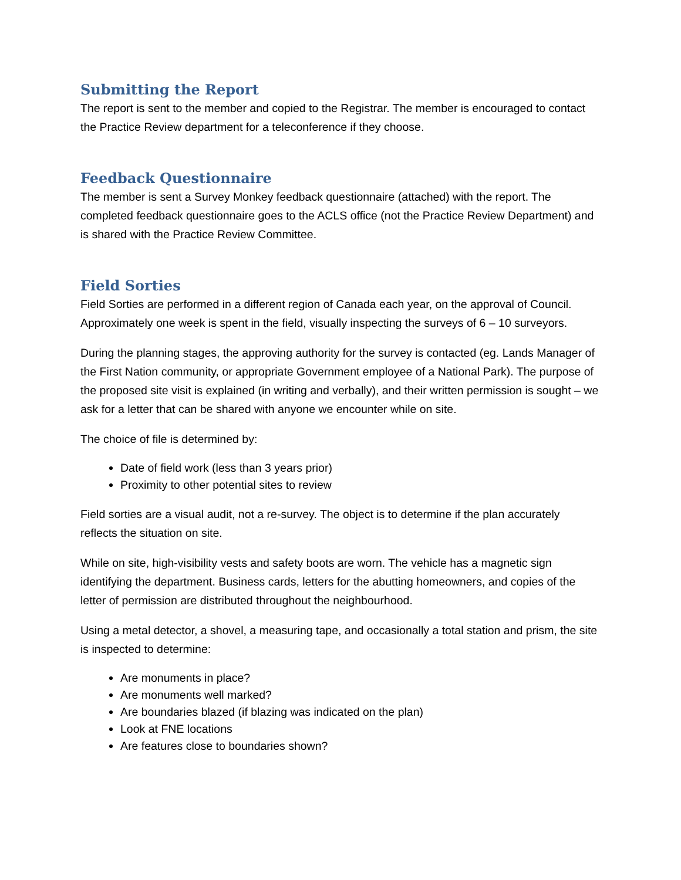Submitting the Report
The report is sent to the member and copied to the Registrar. The member is encouraged to contact the Practice Review department for a teleconference if they choose.
Feedback Questionnaire
The member is sent a Survey Monkey feedback questionnaire (attached) with the report. The completed feedback questionnaire goes to the ACLS office (not the Practice Review Department) and is shared with the Practice Review Committee.
Field Sorties
Field Sorties are performed in a different region of Canada each year, on the approval of Council. Approximately one week is spent in the field, visually inspecting the surveys of 6 – 10 surveyors.
During the planning stages, the approving authority for the survey is contacted (eg. Lands Manager of the First Nation community, or appropriate Government employee of a National Park). The purpose of the proposed site visit is explained (in writing and verbally), and their written permission is sought – we ask for a letter that can be shared with anyone we encounter while on site.
The choice of file is determined by:
Date of field work (less than 3 years prior)
Proximity to other potential sites to review
Field sorties are a visual audit, not a re-survey. The object is to determine if the plan accurately reflects the situation on site.
While on site, high-visibility vests and safety boots are worn. The vehicle has a magnetic sign identifying the department. Business cards, letters for the abutting homeowners, and copies of the letter of permission are distributed throughout the neighbourhood.
Using a metal detector, a shovel, a measuring tape, and occasionally a total station and prism, the site is inspected to determine:
Are monuments in place?
Are monuments well marked?
Are boundaries blazed (if blazing was indicated on the plan)
Look at FNE locations
Are features close to boundaries shown?